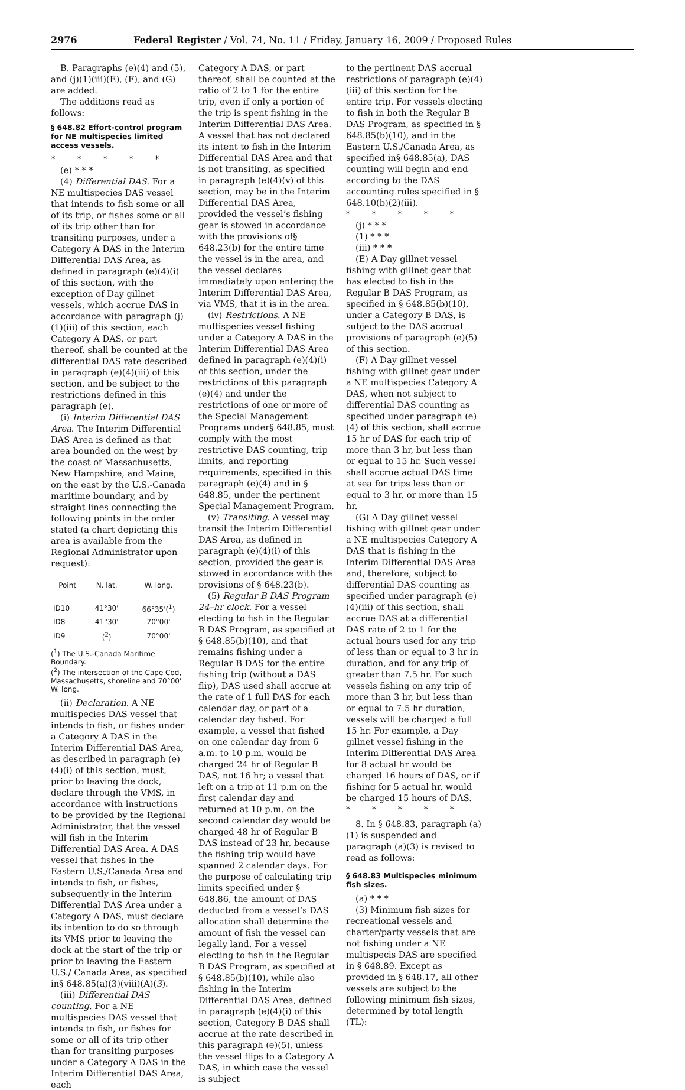2976 Federal Register / Vol. 74, No. 11 / Friday, January 16, 2009 / Proposed Rules
B. Paragraphs (e)(4) and (5), and (j)(1)(iii)(E), (F), and (G) are added.
The additions read as follows:
§ 648.82 Effort-control program for NE multispecies limited access vessels.
* * * * *
(e) * * *
(4) Differential DAS. For a NE multispecies DAS vessel that intends to fish some or all of its trip, or fishes some or all of its trip other than for transiting purposes, under a Category A DAS in the Interim Differential DAS Area, as defined in paragraph (e)(4)(i) of this section, with the exception of Day gillnet vessels, which accrue DAS in accordance with paragraph (j)(1)(iii) of this section, each Category A DAS, or part thereof, shall be counted at the differential DAS rate described in paragraph (e)(4)(iii) of this section, and be subject to the restrictions defined in this paragraph (e).
(i) Interim Differential DAS Area. The Interim Differential DAS Area is defined as that area bounded on the west by the coast of Massachusetts, New Hampshire, and Maine, on the east by the U.S.-Canada maritime boundary, and by straight lines connecting the following points in the order stated (a chart depicting this area is available from the Regional Administrator upon request):
| Point | N. lat. | W. long. |
| --- | --- | --- |
| ID10 | 41°30' | 66°35'(<sup>1</sup>) |
| ID8 | 41°30' | 70°00' |
| ID9 | (<sup>2</sup>) | 70°00' |
(<sup>1</sup>) The U.S.-Canada Maritime Boundary.
(<sup>2</sup>) The intersection of the Cape Cod, Massachusetts, shoreline and 70°00' W. long.
(ii) Declaration. A NE multispecies DAS vessel that intends to fish, or fishes under a Category A DAS in the Interim Differential DAS Area, as described in paragraph (e)(4)(i) of this section, must, prior to leaving the dock, declare through the VMS, in accordance with instructions to be provided by the Regional Administrator, that the vessel will fish in the Interim Differential DAS Area. A DAS vessel that fishes in the Eastern U.S./Canada Area and intends to fish, or fishes, subsequently in the Interim Differential DAS Area under a Category A DAS, must declare its intention to do so through its VMS prior to leaving the dock at the start of the trip or prior to leaving the Eastern U.S./ Canada Area, as specified in§ 648.85(a)(3)(viii)(A)(3).
(iii) Differential DAS counting. For a NE multispecies DAS vessel that intends to fish, or fishes for some or all of its trip other than for transiting purposes under a Category A DAS in the Interim Differential DAS Area, each
Category A DAS, or part thereof, shall be counted at the ratio of 2 to 1 for the entire trip, even if only a portion of the trip is spent fishing in the Interim Differential DAS Area. A vessel that has not declared its intent to fish in the Interim Differential DAS Area and that is not transiting, as specified in paragraph (e)(4)(v) of this section, may be in the Interim Differential DAS Area, provided the vessel’s fishing gear is stowed in accordance with the provisions of§ 648.23(b) for the entire time the vessel is in the area, and the vessel declares immediately upon entering the Interim Differential DAS Area, via VMS, that it is in the area.
(iv) Restrictions. A NE multispecies vessel fishing under a Category A DAS in the Interim Differential DAS Area defined in paragraph (e)(4)(i) of this section, under the restrictions of this paragraph (e)(4) and under the restrictions of one or more of the Special Management Programs under§ 648.85, must comply with the most restrictive DAS counting, trip limits, and reporting requirements, specified in this paragraph (e)(4) and in § 648.85, under the pertinent Special Management Program.
(v) Transiting. A vessel may transit the Interim Differential DAS Area, as defined in paragraph (e)(4)(i) of this section, provided the gear is stowed in accordance with the provisions of § 648.23(b).
(5) Regular B DAS Program 24–hr clock. For a vessel electing to fish in the Regular B DAS Program, as specified at § 648.85(b)(10), and that remains fishing under a Regular B DAS for the entire fishing trip (without a DAS flip), DAS used shall accrue at the rate of 1 full DAS for each calendar day, or part of a calendar day fished. For example, a vessel that fished on one calendar day from 6 a.m. to 10 p.m. would be charged 24 hr of Regular B DAS, not 16 hr; a vessel that left on a trip at 11 p.m on the first calendar day and returned at 10 p.m. on the second calendar day would be charged 48 hr of Regular B DAS instead of 23 hr, because the fishing trip would have spanned 2 calendar days. For the purpose of calculating trip limits specified under § 648.86, the amount of DAS deducted from a vessel’s DAS allocation shall determine the amount of fish the vessel can legally land. For a vessel electing to fish in the Regular B DAS Program, as specified at § 648.85(b)(10), while also fishing in the Interim Differential DAS Area, defined in paragraph (e)(4)(i) of this section, Category B DAS shall accrue at the rate described in this paragraph (e)(5), unless the vessel flips to a Category A DAS, in which case the vessel is subject
to the pertinent DAS accrual restrictions of paragraph (e)(4)(iii) of this section for the entire trip. For vessels electing to fish in both the Regular B DAS Program, as specified in § 648.85(b)(10), and in the Eastern U.S./Canada Area, as specified in§ 648.85(a), DAS counting will begin and end according to the DAS accounting rules specified in § 648.10(b)(2)(iii).
* * * * *
(j) * * *
(1) * * *
(iii) * * *
(E) A Day gillnet vessel fishing with gillnet gear that has elected to fish in the Regular B DAS Program, as specified in § 648.85(b)(10), under a Category B DAS, is subject to the DAS accrual provisions of paragraph (e)(5) of this section.
(F) A Day gillnet vessel fishing with gillnet gear under a NE multispecies Category A DAS, when not subject to differential DAS counting as specified under paragraph (e)(4) of this section, shall accrue 15 hr of DAS for each trip of more than 3 hr, but less than or equal to 15 hr. Such vessel shall accrue actual DAS time at sea for trips less than or equal to 3 hr, or more than 15 hr.
(G) A Day gillnet vessel fishing with gillnet gear under a NE multispecies Category A DAS that is fishing in the Interim Differential DAS Area and, therefore, subject to differential DAS counting as specified under paragraph (e)(4)(iii) of this section, shall accrue DAS at a differential DAS rate of 2 to 1 for the actual hours used for any trip of less than or equal to 3 hr in duration, and for any trip of greater than 7.5 hr. For such vessels fishing on any trip of more than 3 hr, but less than or equal to 7.5 hr duration, vessels will be charged a full 15 hr. For example, a Day gillnet vessel fishing in the Interim Differential DAS Area for 8 actual hr would be charged 16 hours of DAS, or if fishing for 5 actual hr, would be charged 15 hours of DAS.
* * * * *
8. In § 648.83, paragraph (a)(1) is suspended and paragraph (a)(3) is revised to read as follows:
§ 648.83 Multispecies minimum fish sizes.
(a) * * *
(3) Minimum fish sizes for recreational vessels and charter/party vessels that are not fishing under a NE multispecis DAS are specified in § 648.89. Except as provided in § 648.17, all other vessels are subject to the following minimum fish sizes, determined by total length (TL):